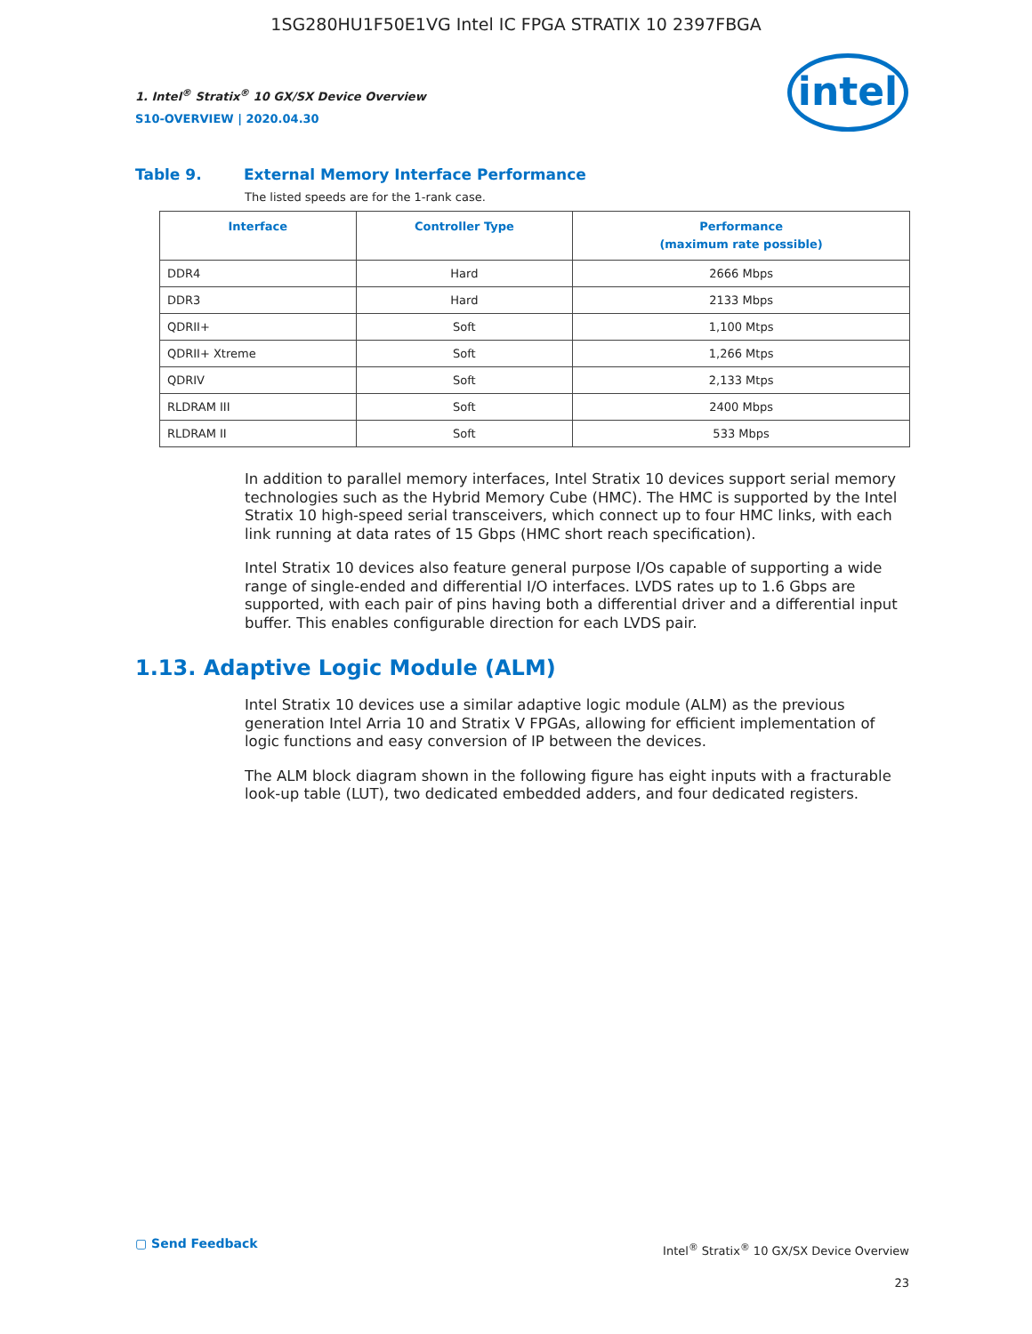1SG280HU1F50E1VG Intel IC FPGA STRATIX 10 2397FBGA
intel
1. Intel<sup>®</sup> Stratix<sup>®</sup> 10 GX/SX Device Overview
S10-OVERVIEW | 2020.04.30
Table 9. External Memory Interface Performance
The listed speeds are for the 1-rank case.
| Interface | Controller Type | Performance (maximum rate possible) |
| --- | --- | --- |
| DDR4 | Hard | 2666 Mbps |
| DDR3 | Hard | 2133 Mbps |
| QDRII+ | Soft | 1,100 Mtps |
| QDRII+ Xtreme | Soft | 1,266 Mtps |
| QDRIV | Soft | 2,133 Mtps |
| RLDRAM III | Soft | 2400 Mbps |
| RLDRAM II | Soft | 533 Mbps |
In addition to parallel memory interfaces, Intel Stratix 10 devices support serial memory technologies such as the Hybrid Memory Cube (HMC). The HMC is supported by the Intel Stratix 10 high-speed serial transceivers, which connect up to four HMC links, with each link running at data rates of 15 Gbps (HMC short reach specification).
Intel Stratix 10 devices also feature general purpose I/Os capable of supporting a wide range of single-ended and differential I/O interfaces. LVDS rates up to 1.6 Gbps are supported, with each pair of pins having both a differential driver and a differential input buffer. This enables configurable direction for each LVDS pair.
1.13. Adaptive Logic Module (ALM)
Intel Stratix 10 devices use a similar adaptive logic module (ALM) as the previous generation Intel Arria 10 and Stratix V FPGAs, allowing for efficient implementation of logic functions and easy conversion of IP between the devices.
The ALM block diagram shown in the following figure has eight inputs with a fracturable look-up table (LUT), two dedicated embedded adders, and four dedicated registers.
▢ Send Feedback
Intel<sup>®</sup> Stratix<sup>®</sup> 10 GX/SX Device Overview
23